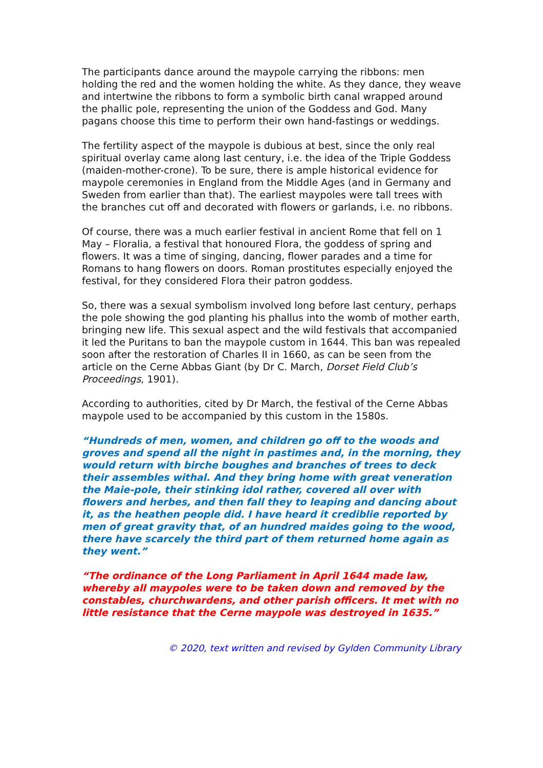The participants dance around the maypole carrying the ribbons: men holding the red and the women holding the white. As they dance, they weave and intertwine the ribbons to form a symbolic birth canal wrapped around the phallic pole, representing the union of the Goddess and God. Many pagans choose this time to perform their own hand-fastings or weddings.
The fertility aspect of the maypole is dubious at best, since the only real spiritual overlay came along last century, i.e. the idea of the Triple Goddess (maiden-mother-crone). To be sure, there is ample historical evidence for maypole ceremonies in England from the Middle Ages (and in Germany and Sweden from earlier than that). The earliest maypoles were tall trees with the branches cut off and decorated with flowers or garlands, i.e. no ribbons.
Of course, there was a much earlier festival in ancient Rome that fell on 1 May – Floralia, a festival that honoured Flora, the goddess of spring and flowers. It was a time of singing, dancing, flower parades and a time for Romans to hang flowers on doors. Roman prostitutes especially enjoyed the festival, for they considered Flora their patron goddess.
So, there was a sexual symbolism involved long before last century, perhaps the pole showing the god planting his phallus into the womb of mother earth, bringing new life. This sexual aspect and the wild festivals that accompanied it led the Puritans to ban the maypole custom in 1644. This ban was repealed soon after the restoration of Charles II in 1660, as can be seen from the article on the Cerne Abbas Giant (by Dr C. March, Dorset Field Club’s Proceedings, 1901).
According to authorities, cited by Dr March, the festival of the Cerne Abbas maypole used to be accompanied by this custom in the 1580s.
“Hundreds of men, women, and children go off to the woods and groves and spend all the night in pastimes and, in the morning, they would return with birche boughes and branches of trees to deck their assembles withal. And they bring home with great veneration the Maie-pole, their stinking idol rather, covered all over with flowers and herbes, and then fall they to leaping and dancing about it, as the heathen people did. I have heard it crediblie reported by men of great gravity that, of an hundred maides going to the wood, there have scarcely the third part of them returned home again as they went.”
“The ordinance of the Long Parliament in April 1644 made law, whereby all maypoles were to be taken down and removed by the constables, churchwardens, and other parish officers. It met with no little resistance that the Cerne maypole was destroyed in 1635.”
© 2020, text written and revised by Gylden Community Library